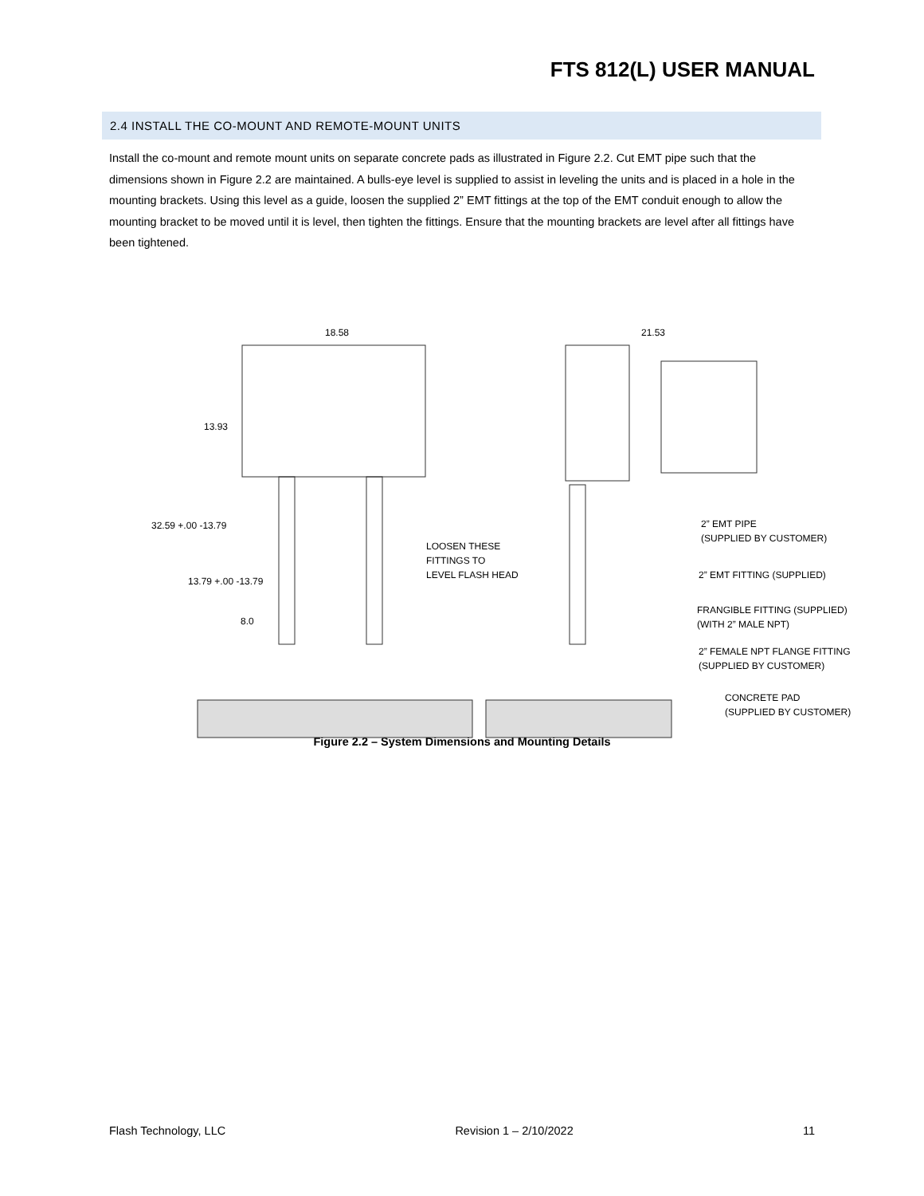FTS 812(L) USER MANUAL
2.4 INSTALL THE CO-MOUNT AND REMOTE-MOUNT UNITS
Install the co-mount and remote mount units on separate concrete pads as illustrated in Figure 2.2. Cut EMT pipe such that the dimensions shown in Figure 2.2 are maintained. A bulls-eye level is supplied to assist in leveling the units and is placed in a hole in the mounting brackets. Using this level as a guide, loosen the supplied 2” EMT fittings at the top of the EMT conduit enough to allow the mounting bracket to be moved until it is level, then tighten the fittings. Ensure that the mounting brackets are level after all fittings have been tightened.
18.58 21.53
13.93
32.59 +.00 -13.79
13.79 +.00 -13.79
8.0
LOOSEN THESE
FITTINGS TO
LEVEL FLASH HEAD
2” EMT PIPE
(SUPPLIED BY CUSTOMER)
2” EMT FITTING (SUPPLIED)
FRANGIBLE FITTING (SUPPLIED)
(WITH 2” MALE NPT)
2” FEMALE NPT FLANGE FITTING
(SUPPLIED BY CUSTOMER)
CONCRETE PAD
(SUPPLIED BY CUSTOMER)
Figure 2.2 – System Dimensions and Mounting Details
Flash Technology, LLC Revision 1 – 2/10/2022 11